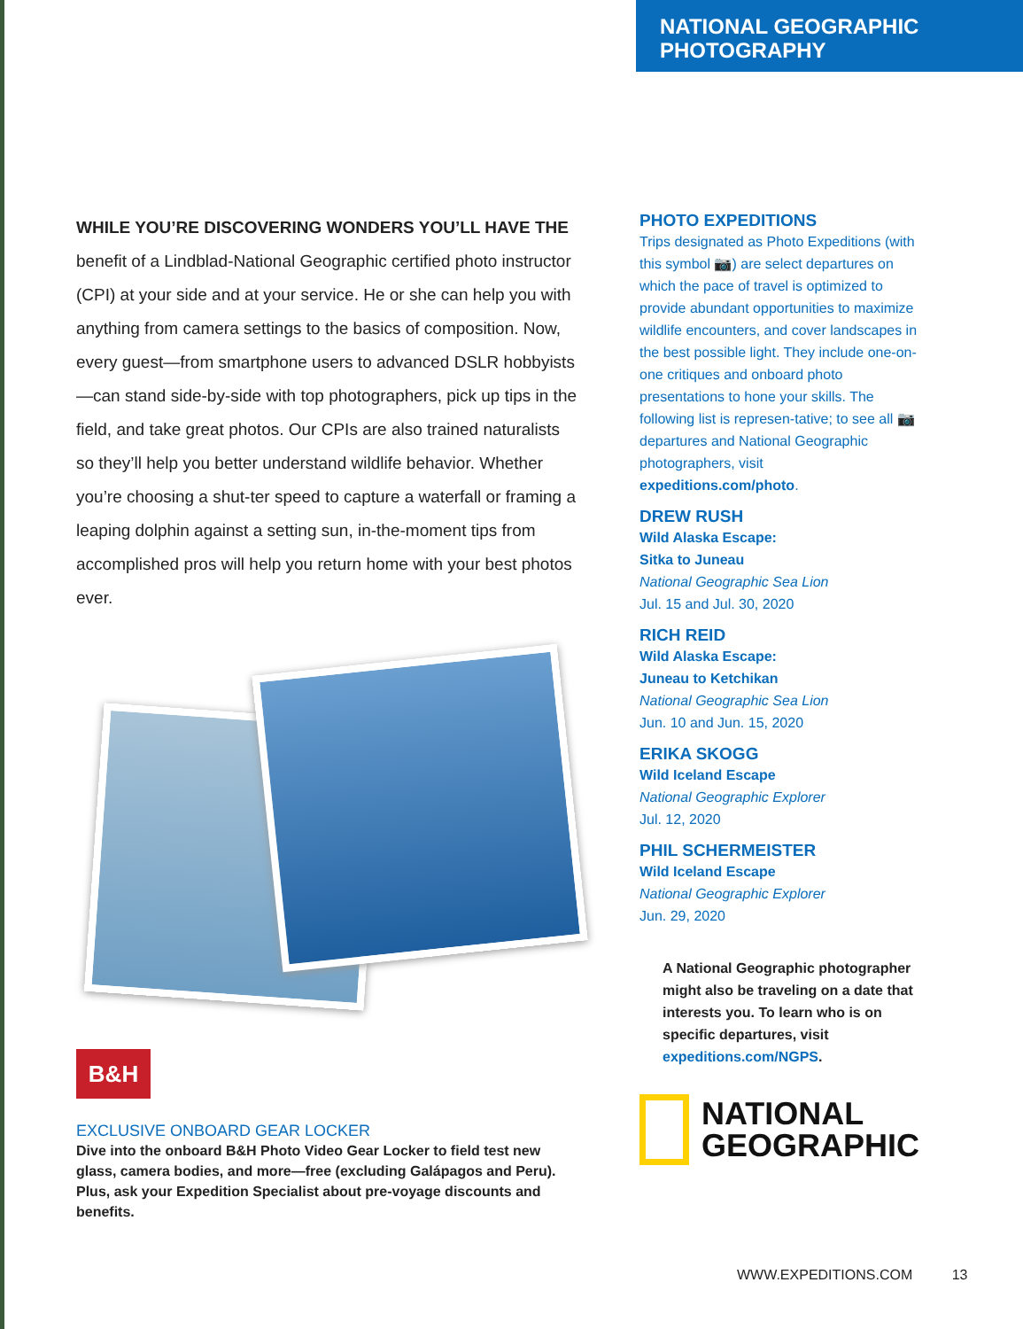NATIONAL GEOGRAPHIC
PHOTOGRAPHY
WHILE YOU’RE DISCOVERING WONDERS YOU’LL HAVE THE benefit of a Lindblad-National Geographic certified photo instructor (CPI) at your side and at your service. He or she can help you with anything from camera settings to the basics of composition. Now, every guest—from smartphone users to advanced DSLR hobbyists—can stand side-by-side with top photographers, pick up tips in the field, and take great photos. Our CPIs are also trained naturalists so they’ll help you better understand wildlife behavior. Whether you’re choosing a shut-ter speed to capture a waterfall or framing a leaping dolphin against a setting sun, in-the-moment tips from accomplished pros will help you return home with your best photos ever.
B&H
EXCLUSIVE ONBOARD GEAR LOCKER
Dive into the onboard B&H Photo Video Gear Locker to field test new glass, camera bodies, and more—free (excluding Galápagos and Peru). Plus, ask your Expedition Specialist about pre-voyage discounts and benefits.
PHOTO EXPEDITIONS
Trips designated as Photo Expeditions (with this symbol 📷) are select departures on which the pace of travel is optimized to provide abundant opportunities to maximize wildlife encounters, and cover landscapes in the best possible light. They include one-on-one critiques and onboard photo presentations to hone your skills. The following list is represen-tative; to see all 📷 departures and National Geographic photographers, visit expeditions.com/photo.
DREW RUSH
Wild Alaska Escape:
Sitka to Juneau
National Geographic Sea Lion
Jul. 15 and Jul. 30, 2020
RICH REID
Wild Alaska Escape:
Juneau to Ketchikan
National Geographic Sea Lion
Jun. 10 and Jun. 15, 2020
ERIKA SKOGG
Wild Iceland Escape
National Geographic Explorer
Jul. 12, 2020
PHIL SCHERMEISTER
Wild Iceland Escape
National Geographic Explorer
Jun. 29, 2020
A National Geographic photographer might also be traveling on a date that interests you. To learn who is on specific departures, visit expeditions.com/NGPS.
NATIONAL
GEOGRAPHIC
WWW.EXPEDITIONS.COM 13